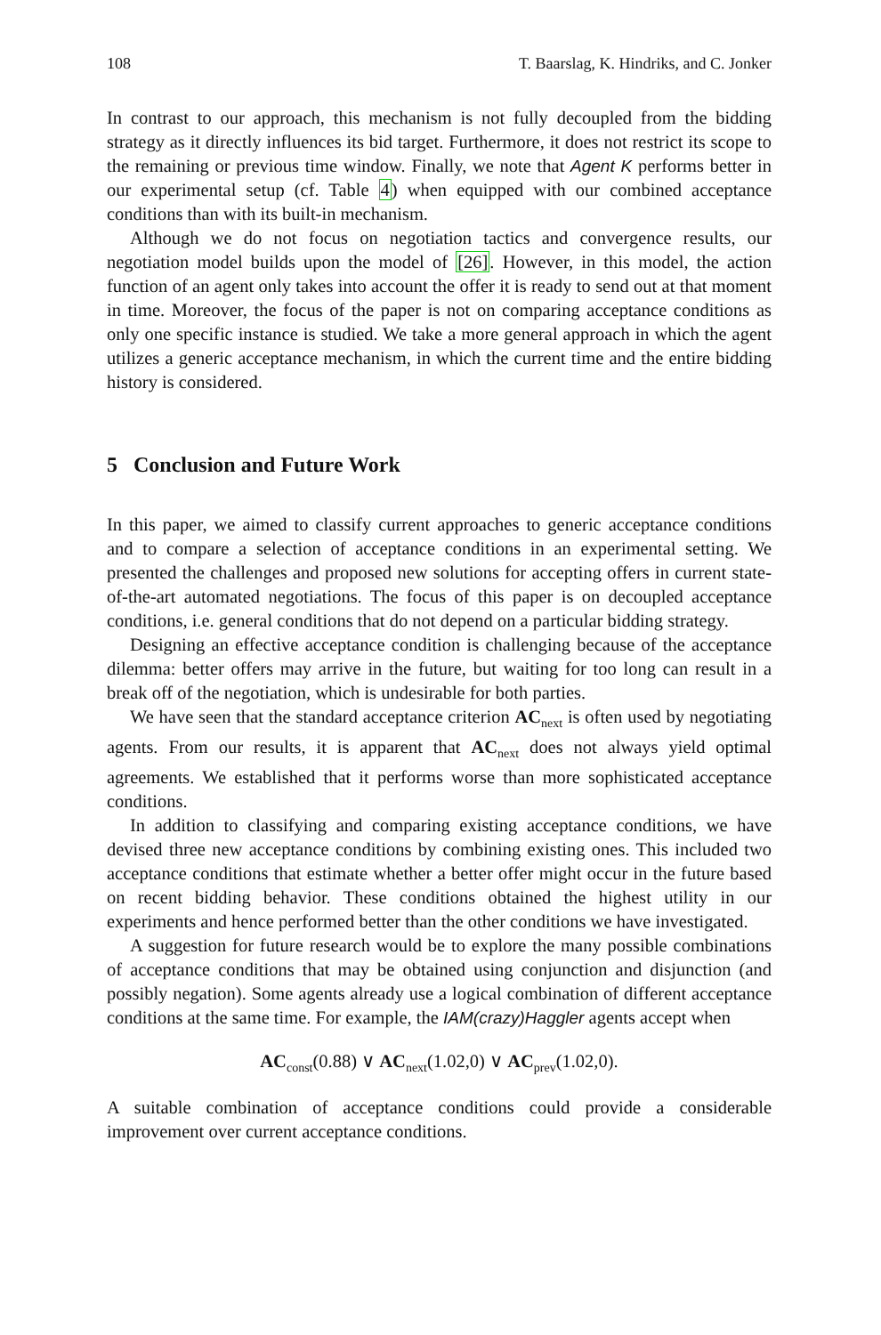108 T. Baarslag, K. Hindriks, and C. Jonker
In contrast to our approach, this mechanism is not fully decoupled from the bidding strategy as it directly influences its bid target. Furthermore, it does not restrict its scope to the remaining or previous time window. Finally, we note that Agent K performs better in our experimental setup (cf. Table 4) when equipped with our combined acceptance conditions than with its built-in mechanism.
Although we do not focus on negotiation tactics and convergence results, our negotiation model builds upon the model of [26]. However, in this model, the action function of an agent only takes into account the offer it is ready to send out at that moment in time. Moreover, the focus of the paper is not on comparing acceptance conditions as only one specific instance is studied. We take a more general approach in which the agent utilizes a generic acceptance mechanism, in which the current time and the entire bidding history is considered.
5 Conclusion and Future Work
In this paper, we aimed to classify current approaches to generic acceptance conditions and to compare a selection of acceptance conditions in an experimental setting. We presented the challenges and proposed new solutions for accepting offers in current state-of-the-art automated negotiations. The focus of this paper is on decoupled acceptance conditions, i.e. general conditions that do not depend on a particular bidding strategy.
Designing an effective acceptance condition is challenging because of the acceptance dilemma: better offers may arrive in the future, but waiting for too long can result in a break off of the negotiation, which is undesirable for both parties.
We have seen that the standard acceptance criterion AC<sub>next</sub> is often used by negotiating agents. From our results, it is apparent that AC<sub>next</sub> does not always yield optimal agreements. We established that it performs worse than more sophisticated acceptance conditions.
In addition to classifying and comparing existing acceptance conditions, we have devised three new acceptance conditions by combining existing ones. This included two acceptance conditions that estimate whether a better offer might occur in the future based on recent bidding behavior. These conditions obtained the highest utility in our experiments and hence performed better than the other conditions we have investigated.
A suggestion for future research would be to explore the many possible combinations of acceptance conditions that may be obtained using conjunction and disjunction (and possibly negation). Some agents already use a logical combination of different acceptance conditions at the same time. For example, the IAM(crazy)Haggler agents accept when
AC<sub>const</sub>(0.88) ∨ AC<sub>next</sub>(1.02,0) ∨ AC<sub>prev</sub>(1.02,0).
A suitable combination of acceptance conditions could provide a considerable improvement over current acceptance conditions.